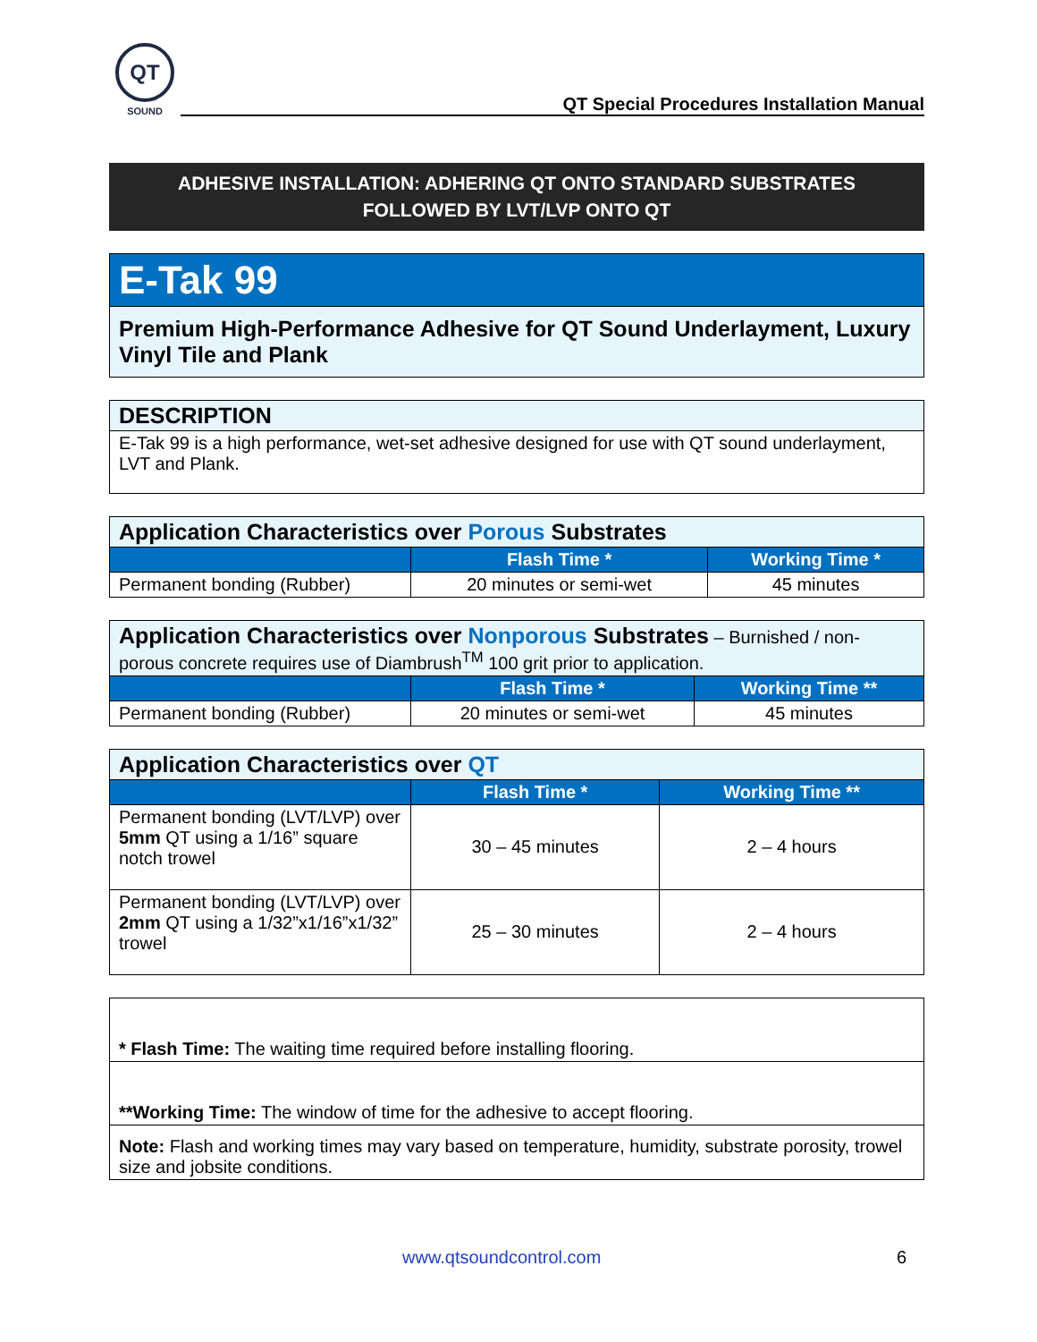QT
SOUND
QT Special Procedures Installation Manual
ADHESIVE INSTALLATION: ADHERING QT ONTO STANDARD SUBSTRATES
FOLLOWED BY LVT/LVP ONTO QT
| E-Tak 99 |
| Premium High-Performance Adhesive for QT Sound Underlayment, Luxury Vinyl Tile and Plank |
| DESCRIPTION |
| E-Tak 99 is a high performance, wet-set adhesive designed for use with QT sound underlayment, LVT and Plank. |
| Application Characteristics over Porous Substrates | | |
| | Flash Time * | Working Time * |
| Permanent bonding (Rubber) | 20 minutes or semi-wet | 45 minutes |
| Application Characteristics over Nonporous Substrates – Burnished / non-porous concrete requires use of Diambrush<sup>TM</sup> 100 grit prior to application. | | |
| | Flash Time * | Working Time ** |
| Permanent bonding (Rubber) | 20 minutes or semi-wet | 45 minutes |
| Application Characteristics over QT | | |
| | Flash Time * | Working Time ** |
| Permanent bonding (LVT/LVP) over 5mm QT using a 1/16” square notch trowel | 30 – 45 minutes | 2 – 4 hours |
| Permanent bonding (LVT/LVP) over 2mm QT using a 1/32”x1/16”x1/32” trowel | 25 – 30 minutes | 2 – 4 hours |
| * Flash Time: The waiting time required before installing flooring. |
| **Working Time: The window of time for the adhesive to accept flooring. |
| Note: Flash and working times may vary based on temperature, humidity, substrate porosity, trowel size and jobsite conditions. |
www.qtsoundcontrol.com 6